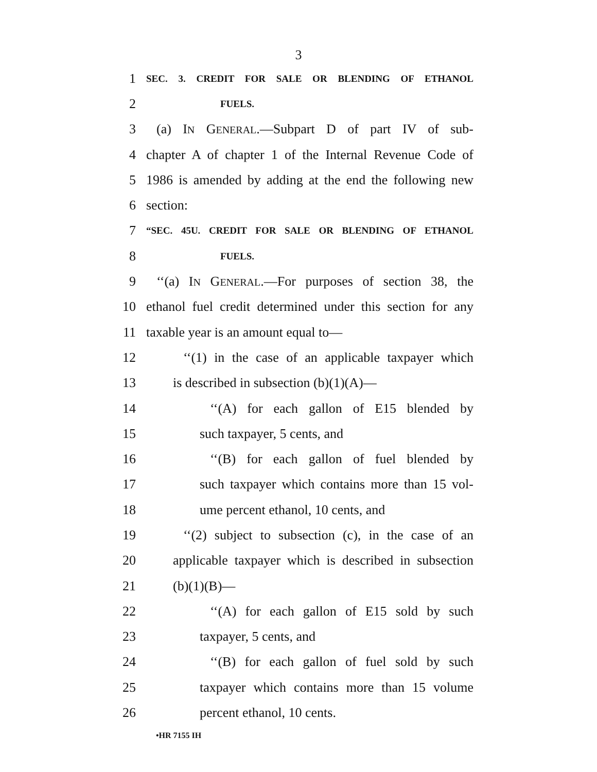3
1 SEC. 3. CREDIT FOR SALE OR BLENDING OF ETHANOL
2 FUELS.
3 (a) IN GENERAL.—Subpart D of part IV of sub-
4 chapter A of chapter 1 of the Internal Revenue Code of
5 1986 is amended by adding at the end the following new
6 section:
7 “SEC. 45U. CREDIT FOR SALE OR BLENDING OF ETHANOL
8 FUELS.
9 ‘‘(a) IN GENERAL.—For purposes of section 38, the
10 ethanol fuel credit determined under this section for any
11 taxable year is an amount equal to—
12 ‘‘(1) in the case of an applicable taxpayer which
13 is described in subsection (b)(1)(A)—
14 ‘‘(A) for each gallon of E15 blended by
15 such taxpayer, 5 cents, and
16 ‘‘(B) for each gallon of fuel blended by
17 such taxpayer which contains more than 15 vol-
18 ume percent ethanol, 10 cents, and
19 ‘‘(2) subject to subsection (c), in the case of an
20 applicable taxpayer which is described in subsection
21 (b)(1)(B)—
22 ‘‘(A) for each gallon of E15 sold by such
23 taxpayer, 5 cents, and
24 ‘‘(B) for each gallon of fuel sold by such
25 taxpayer which contains more than 15 volume
26 percent ethanol, 10 cents.
•HR 7155 IH